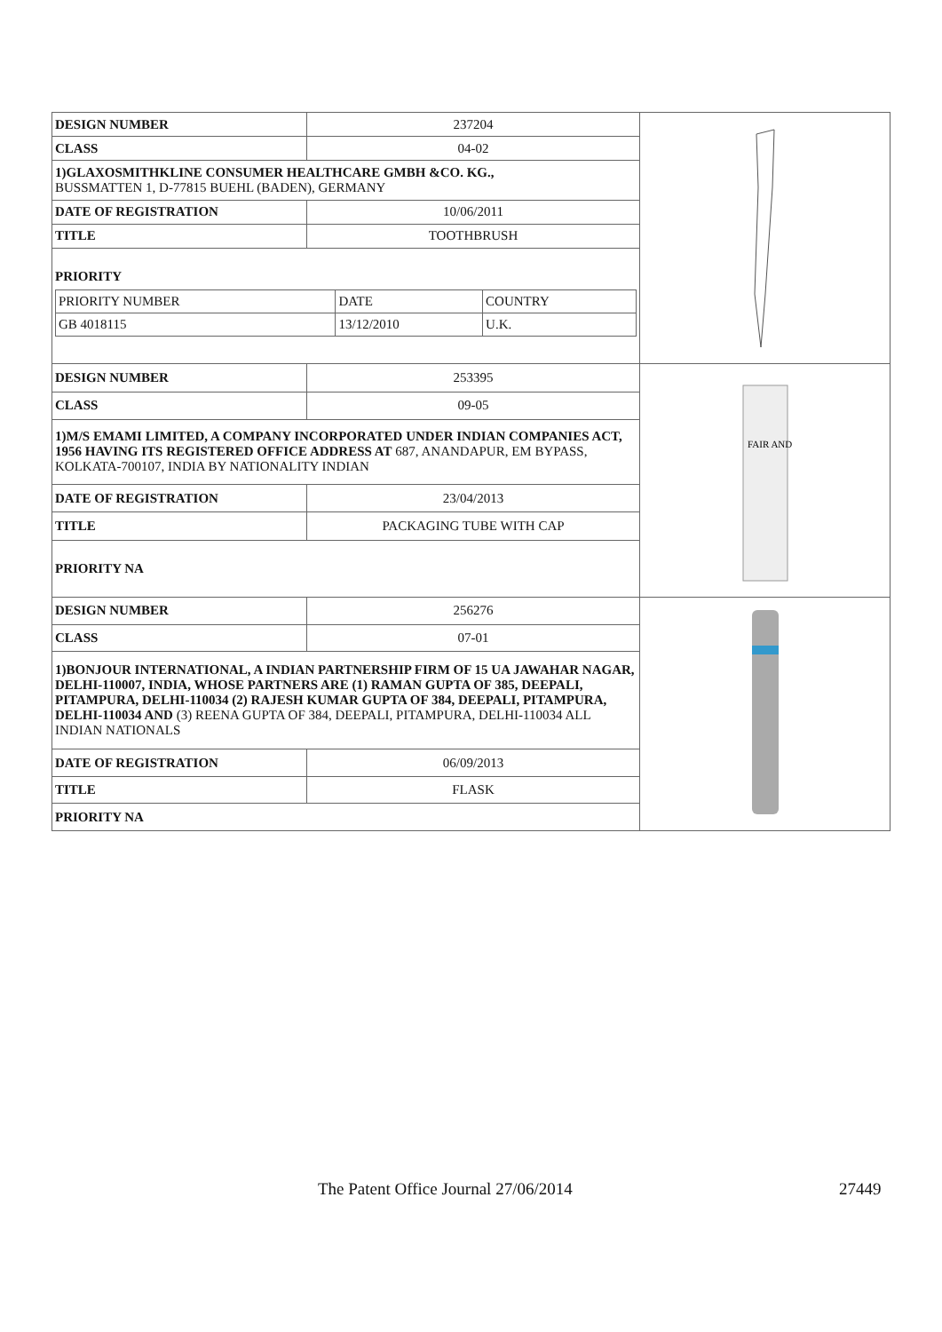| DESIGN NUMBER | 237204 | |
| CLASS | 04-02 | |
| 1)GLAXOSMITHKLINE CONSUMER HEALTHCARE GMBH &CO. KG., BUSSMATTEN 1, D-77815 BUEHL (BADEN), GERMANY | | |
| DATE OF REGISTRATION | 10/06/2011 | |
| TITLE | TOOTHBRUSH | |
| PRIORITY / PRIORITY NUMBER / DATE / COUNTRY / / GB 4018115 / 13/12/2010 / U.K. / | | |
| DESIGN NUMBER | 253395 | FAIR AND |
| CLASS | 09-05 | |
| 1)M/S EMAMI LIMITED, A COMPANY INCORPORATED UNDER INDIAN COMPANIES ACT, 1956 HAVING ITS REGISTERED OFFICE ADDRESS AT 687, ANANDAPUR, EM BYPASS, KOLKATA-700107, INDIA BY NATIONALITY INDIAN | | |
| DATE OF REGISTRATION | 23/04/2013 | |
| TITLE | PACKAGING TUBE WITH CAP | |
| PRIORITY NA | | |
| DESIGN NUMBER | 256276 | |
| CLASS | 07-01 | |
| 1)BONJOUR INTERNATIONAL, A INDIAN PARTNERSHIP FIRM OF 15 UA JAWAHAR NAGAR, DELHI-110007, INDIA, WHOSE PARTNERS ARE (1) RAMAN GUPTA OF 385, DEEPALI, PITAMPURA, DELHI-110034 (2) RAJESH KUMAR GUPTA OF 384, DEEPALI, PITAMPURA, DELHI-110034 AND (3) REENA GUPTA OF 384, DEEPALI, PITAMPURA, DELHI-110034 ALL INDIAN NATIONALS | | |
| DATE OF REGISTRATION | 06/09/2013 | |
| TITLE | FLASK | |
| PRIORITY NA | | |
The Patent Office Journal 27/06/2014 27449